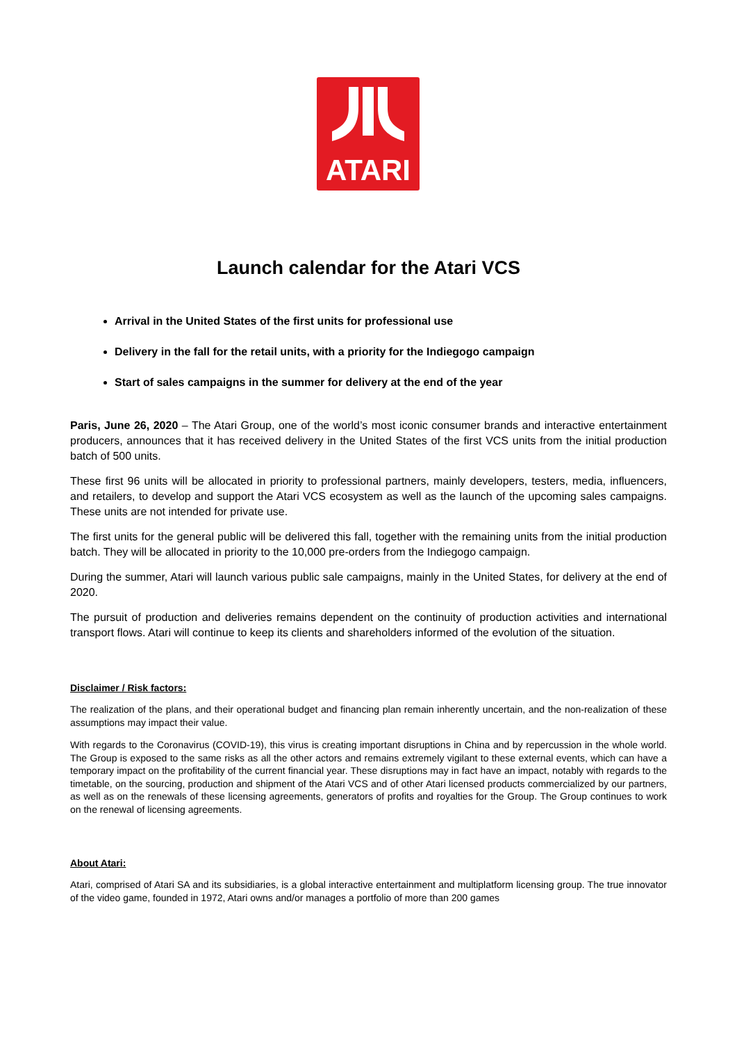ATARI
Launch calendar for the Atari VCS
Arrival in the United States of the first units for professional use
Delivery in the fall for the retail units, with a priority for the Indiegogo campaign
Start of sales campaigns in the summer for delivery at the end of the year
Paris, June 26, 2020 – The Atari Group, one of the world’s most iconic consumer brands and interactive entertainment producers, announces that it has received delivery in the United States of the first VCS units from the initial production batch of 500 units.
These first 96 units will be allocated in priority to professional partners, mainly developers, testers, media, influencers, and retailers, to develop and support the Atari VCS ecosystem as well as the launch of the upcoming sales campaigns. These units are not intended for private use.
The first units for the general public will be delivered this fall, together with the remaining units from the initial production batch. They will be allocated in priority to the 10,000 pre-orders from the Indiegogo campaign.
During the summer, Atari will launch various public sale campaigns, mainly in the United States, for delivery at the end of 2020.
The pursuit of production and deliveries remains dependent on the continuity of production activities and international transport flows. Atari will continue to keep its clients and shareholders informed of the evolution of the situation.
Disclaimer / Risk factors:
The realization of the plans, and their operational budget and financing plan remain inherently uncertain, and the non-realization of these assumptions may impact their value.
With regards to the Coronavirus (COVID-19), this virus is creating important disruptions in China and by repercussion in the whole world. The Group is exposed to the same risks as all the other actors and remains extremely vigilant to these external events, which can have a temporary impact on the profitability of the current financial year. These disruptions may in fact have an impact, notably with regards to the timetable, on the sourcing, production and shipment of the Atari VCS and of other Atari licensed products commercialized by our partners, as well as on the renewals of these licensing agreements, generators of profits and royalties for the Group. The Group continues to work on the renewal of licensing agreements.
About Atari:
Atari, comprised of Atari SA and its subsidiaries, is a global interactive entertainment and multiplatform licensing group. The true innovator of the video game, founded in 1972, Atari owns and/or manages a portfolio of more than 200 games